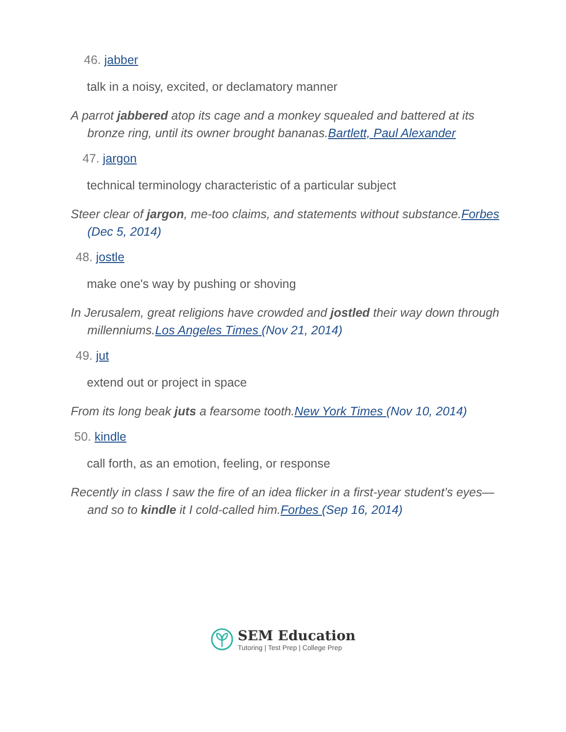46. jabber
talk in a noisy, excited, or declamatory manner
A parrot jabbered atop its cage and a monkey squealed and battered at its bronze ring, until its owner brought bananas.Bartlett, Paul Alexander
47. jargon
technical terminology characteristic of a particular subject
Steer clear of jargon, me-too claims, and statements without substance.Forbes (Dec 5, 2014)
48. jostle
make one's way by pushing or shoving
In Jerusalem, great religions have crowded and jostled their way down through millenniums.Los Angeles Times (Nov 21, 2014)
49. jut
extend out or project in space
From its long beak juts a fearsome tooth.New York Times (Nov 10, 2014)
50. kindle
call forth, as an emotion, feeling, or response
Recently in class I saw the fire of an idea flicker in a first-year student’s eyes—and so to kindle it I cold-called him.Forbes (Sep 16, 2014)
SEM Education
Tutoring | Test Prep | College Prep